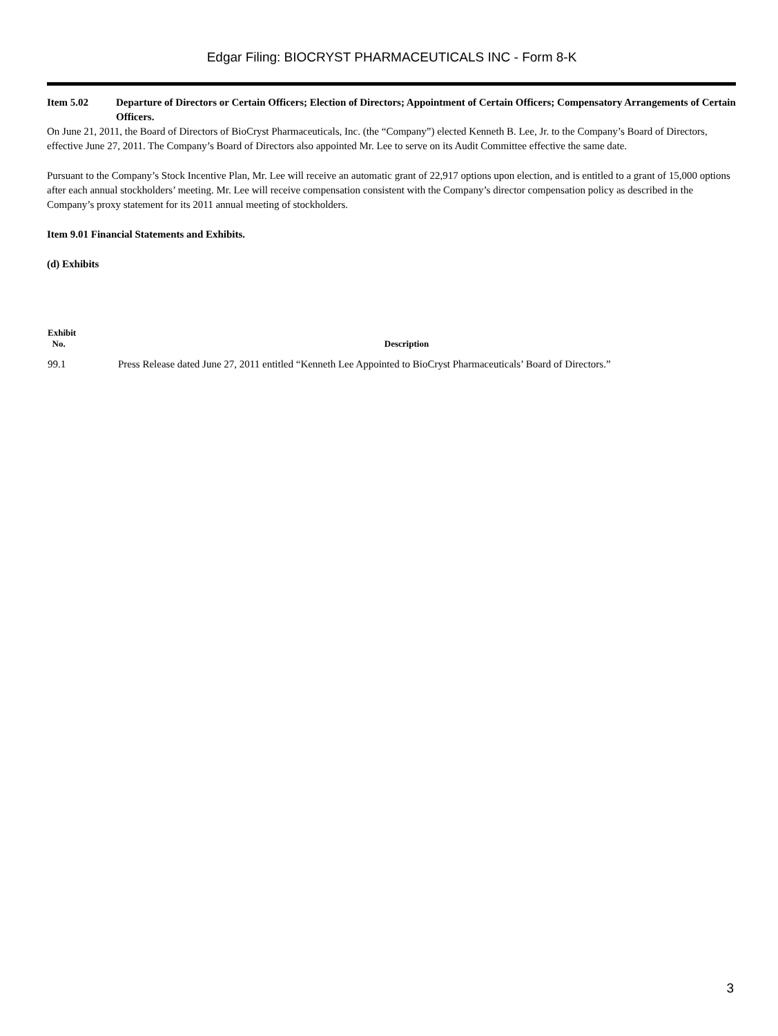Edgar Filing: BIOCRYST PHARMACEUTICALS INC - Form 8-K
Item 5.02 Departure of Directors or Certain Officers; Election of Directors; Appointment of Certain Officers; Compensatory Arrangements of Certain Officers.
On June 21, 2011, the Board of Directors of BioCryst Pharmaceuticals, Inc. (the “Company”) elected Kenneth B. Lee, Jr. to the Company’s Board of Directors, effective June 27, 2011. The Company’s Board of Directors also appointed Mr. Lee to serve on its Audit Committee effective the same date.
Pursuant to the Company’s Stock Incentive Plan, Mr. Lee will receive an automatic grant of 22,917 options upon election, and is entitled to a grant of 15,000 options after each annual stockholders’ meeting. Mr. Lee will receive compensation consistent with the Company’s director compensation policy as described in the Company’s proxy statement for its 2011 annual meeting of stockholders.
Item 9.01 Financial Statements and Exhibits.
(d) Exhibits
| Exhibit No. | Description |
| --- | --- |
| 99.1 | Press Release dated June 27, 2011 entitled “Kenneth Lee Appointed to BioCryst Pharmaceuticals’ Board of Directors.” |
3